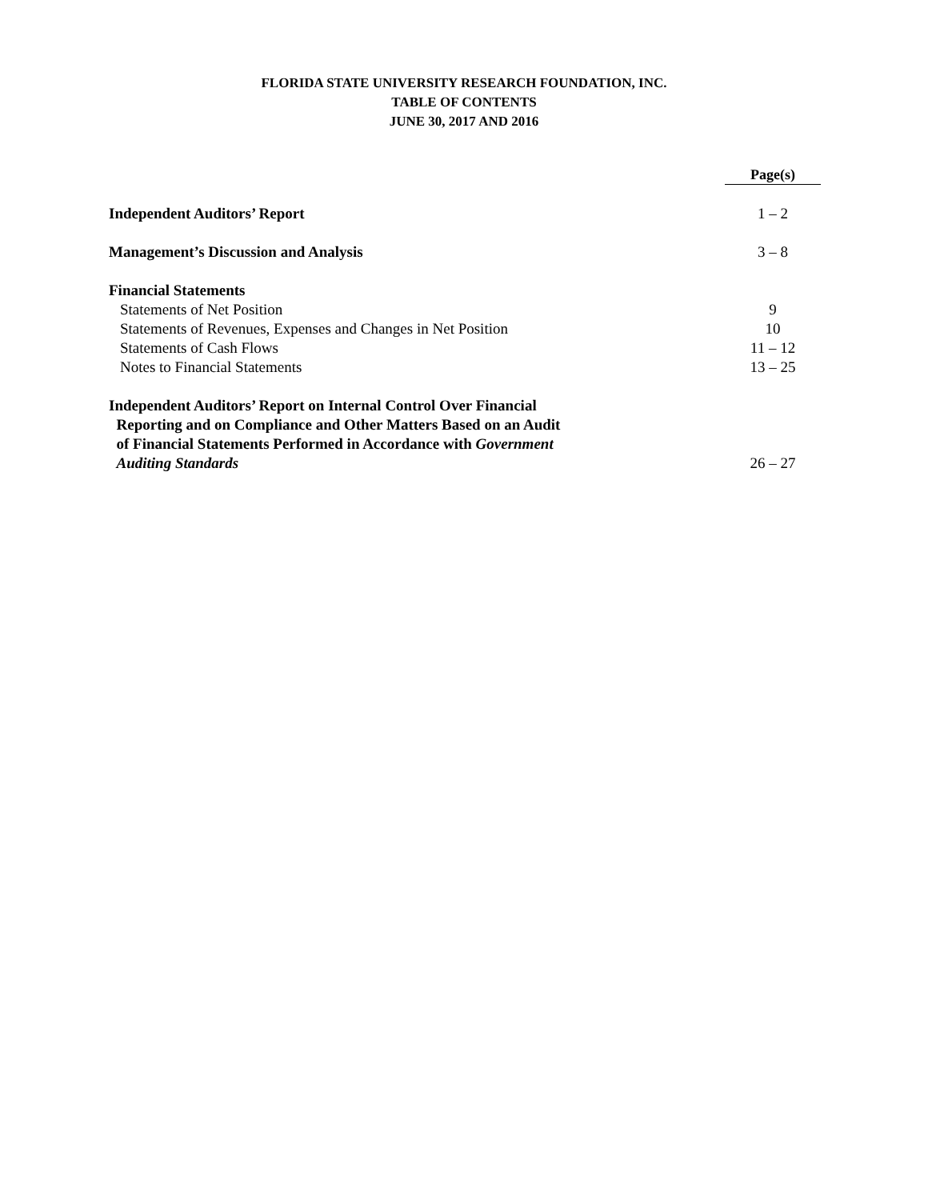FLORIDA STATE UNIVERSITY RESEARCH FOUNDATION, INC.
TABLE OF CONTENTS
JUNE 30, 2017 AND 2016
| | Page(s) |
| --- | --- |
| Independent Auditors’ Report | 1 – 2 |
| Management’s Discussion and Analysis | 3 – 8 |
| Financial Statements | |
| Statements of Net Position | 9 |
| Statements of Revenues, Expenses and Changes in Net Position | 10 |
| Statements of Cash Flows | 11 – 12 |
| Notes to Financial Statements | 13 – 25 |
| Independent Auditors’ Report on Internal Control Over Financial Reporting and on Compliance and Other Matters Based on an Audit of Financial Statements Performed in Accordance with Government Auditing Standards | 26 – 27 |